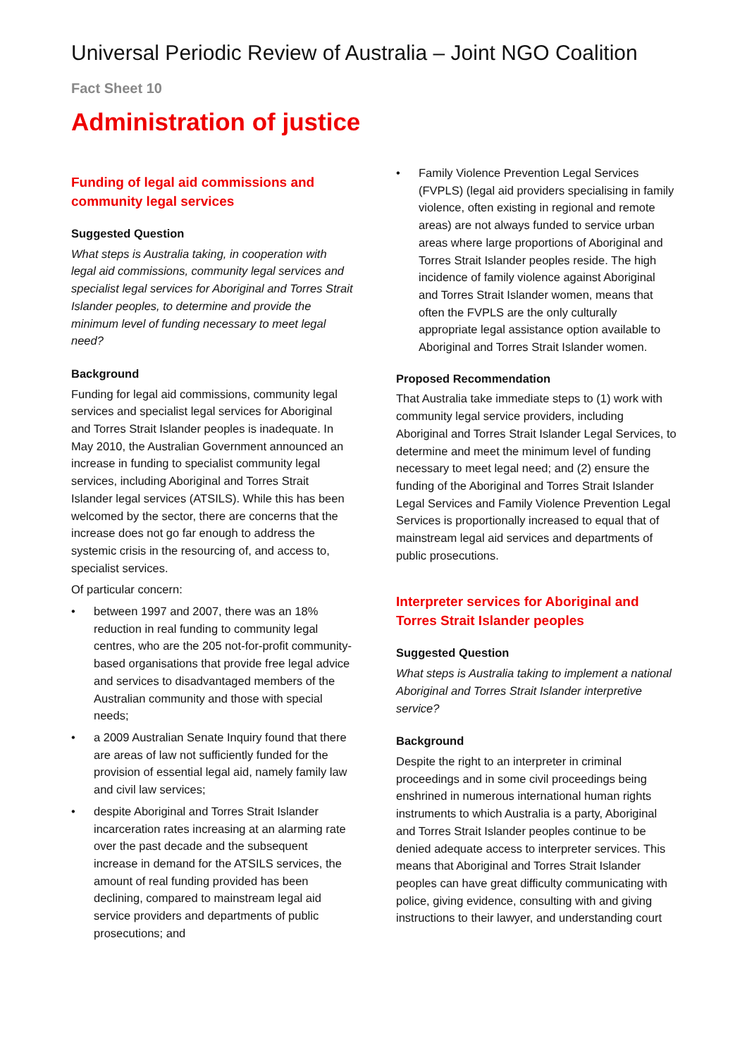Universal Periodic Review of Australia – Joint NGO Coalition
Fact Sheet 10
Administration of justice
Funding of legal aid commissions and community legal services
Suggested Question
What steps is Australia taking, in cooperation with legal aid commissions, community legal services and specialist legal services for Aboriginal and Torres Strait Islander peoples, to determine and provide the minimum level of funding necessary to meet legal need?
Background
Funding for legal aid commissions, community legal services and specialist legal services for Aboriginal and Torres Strait Islander peoples is inadequate. In May 2010, the Australian Government announced an increase in funding to specialist community legal services, including Aboriginal and Torres Strait Islander legal services (ATSILS). While this has been welcomed by the sector, there are concerns that the increase does not go far enough to address the systemic crisis in the resourcing of, and access to, specialist services.
Of particular concern:
• between 1997 and 2007, there was an 18% reduction in real funding to community legal centres, who are the 205 not-for-profit community-based organisations that provide free legal advice and services to disadvantaged members of the Australian community and those with special needs;
• a 2009 Australian Senate Inquiry found that there are areas of law not sufficiently funded for the provision of essential legal aid, namely family law and civil law services;
• despite Aboriginal and Torres Strait Islander incarceration rates increasing at an alarming rate over the past decade and the subsequent increase in demand for the ATSILS services, the amount of real funding provided has been declining, compared to mainstream legal aid service providers and departments of public prosecutions; and
• Family Violence Prevention Legal Services (FVPLS) (legal aid providers specialising in family violence, often existing in regional and remote areas) are not always funded to service urban areas where large proportions of Aboriginal and Torres Strait Islander peoples reside. The high incidence of family violence against Aboriginal and Torres Strait Islander women, means that often the FVPLS are the only culturally appropriate legal assistance option available to Aboriginal and Torres Strait Islander women.
Proposed Recommendation
That Australia take immediate steps to (1) work with community legal service providers, including Aboriginal and Torres Strait Islander Legal Services, to determine and meet the minimum level of funding necessary to meet legal need; and (2) ensure the funding of the Aboriginal and Torres Strait Islander Legal Services and Family Violence Prevention Legal Services is proportionally increased to equal that of mainstream legal aid services and departments of public prosecutions.
Interpreter services for Aboriginal and Torres Strait Islander peoples
Suggested Question
What steps is Australia taking to implement a national Aboriginal and Torres Strait Islander interpretive service?
Background
Despite the right to an interpreter in criminal proceedings and in some civil proceedings being enshrined in numerous international human rights instruments to which Australia is a party, Aboriginal and Torres Strait Islander peoples continue to be denied adequate access to interpreter services. This means that Aboriginal and Torres Strait Islander peoples can have great difficulty communicating with police, giving evidence, consulting with and giving instructions to their lawyer, and understanding court